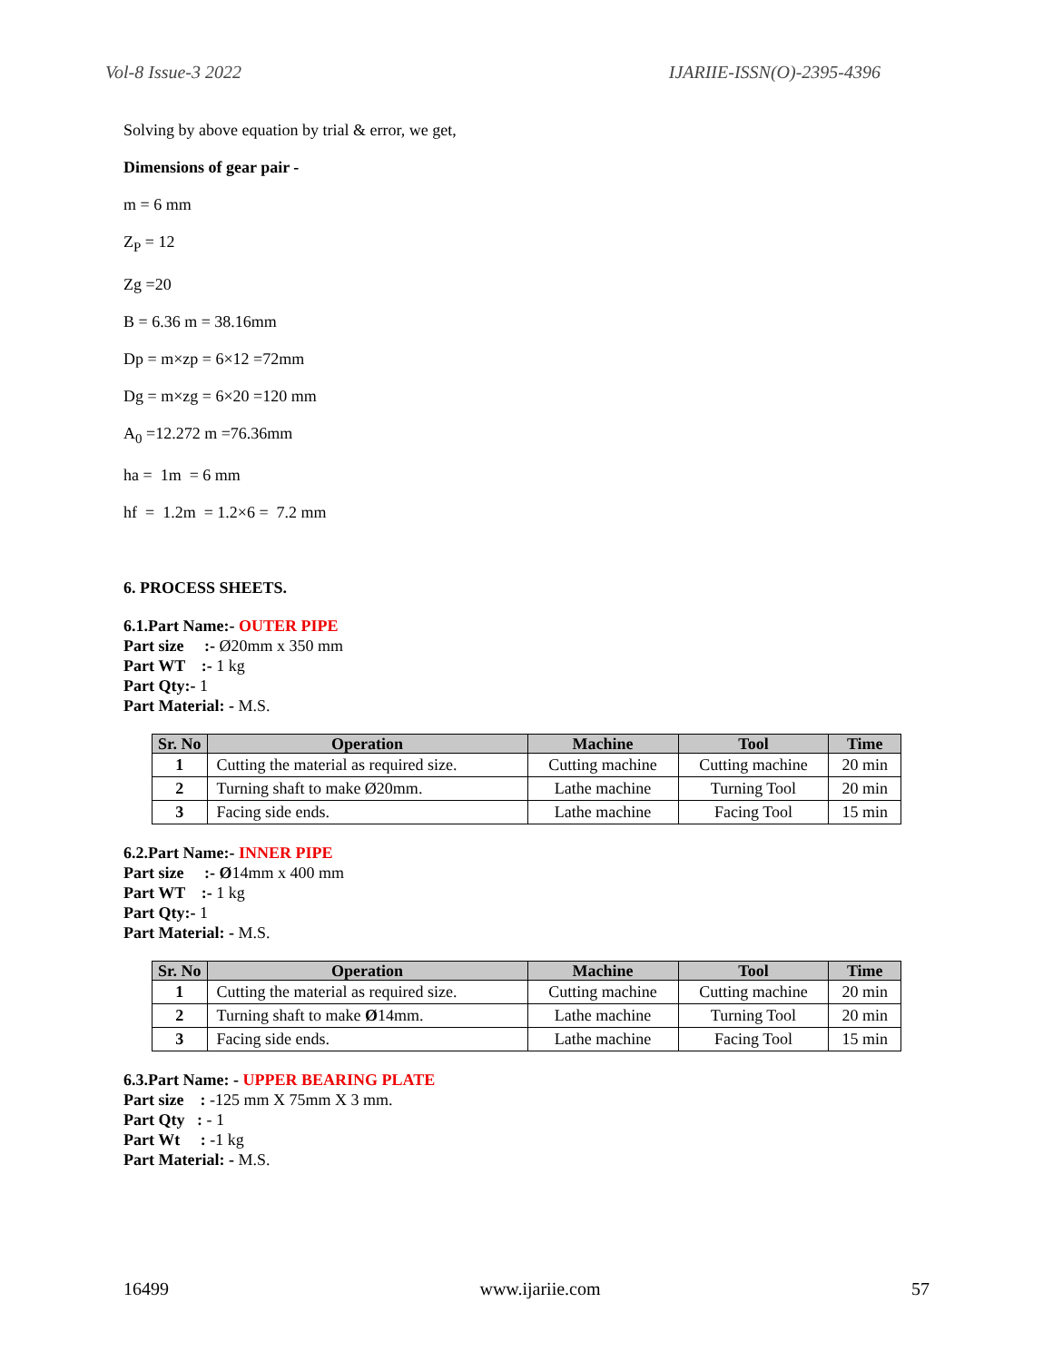Vol-8 Issue-3 2022 IJARIIE-ISSN(O)-2395-4396
Solving by above equation by trial & error, we get,
Dimensions of gear pair -
m = 6 mm
Z<sub>P</sub> = 12
Zg =20
B = 6.36 m = 38.16mm
Dp = m×zp = 6×12 =72mm
Dg = m×zg = 6×20 =120 mm
A<sub>0</sub> =12.272 m =76.36mm
ha = 1m = 6 mm
hf = 1.2m = 1.2×6 = 7.2 mm
6. PROCESS SHEETS.
6.1.Part Name:- OUTER PIPE
Part size :- Ø20mm x 350 mm
Part WT :- 1 kg
Part Qty:- 1
Part Material: - M.S.
| Sr. No | Operation | Machine | Tool | Time |
| --- | --- | --- | --- | --- |
| 1 | Cutting the material as required size. | Cutting machine | Cutting machine | 20 min |
| 2 | Turning shaft to make Ø20mm. | Lathe machine | Turning Tool | 20 min |
| 3 | Facing side ends. | Lathe machine | Facing Tool | 15 min |
6.2.Part Name:- INNER PIPE
Part size :- Ø14mm x 400 mm
Part WT :- 1 kg
Part Qty:- 1
Part Material: - M.S.
| Sr. No | Operation | Machine | Tool | Time |
| --- | --- | --- | --- | --- |
| 1 | Cutting the material as required size. | Cutting machine | Cutting machine | 20 min |
| 2 | Turning shaft to make Ø 14mm. | Lathe machine | Turning Tool | 20 min |
| 3 | Facing side ends. | Lathe machine | Facing Tool | 15 min |
6.3.Part Name: - UPPER BEARING PLATE
Part size : -125 mm X 75mm X 3 mm.
Part Qty : - 1
Part Wt : -1 kg
Part Material: - M.S.
16499 www.ijariie.com 57